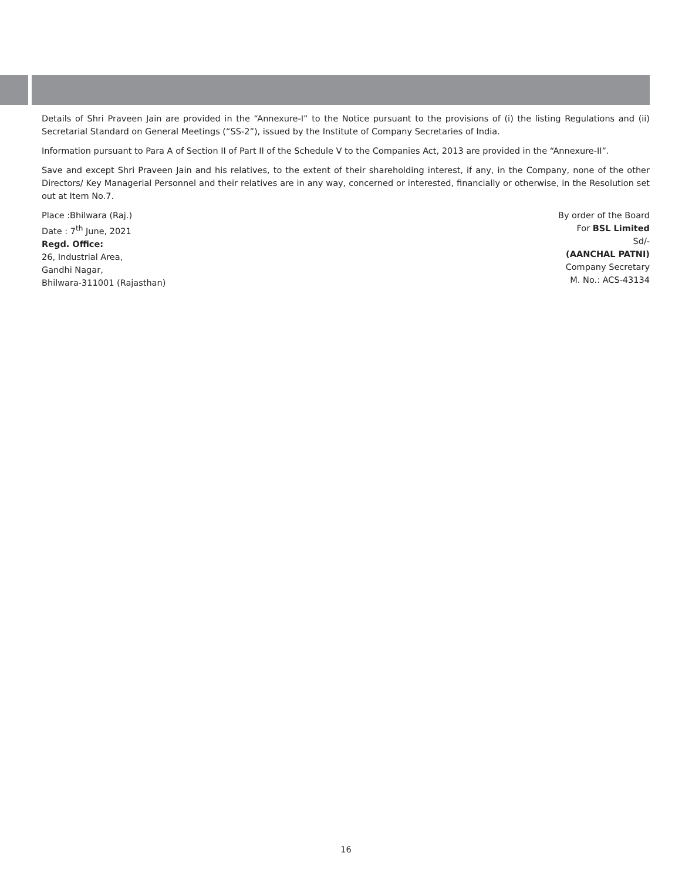Details of Shri Praveen Jain are provided in the “Annexure-I” to the Notice pursuant to the provisions of (i) the listing Regulations and (ii) Secretarial Standard on General Meetings (“SS-2”), issued by the Institute of Company Secretaries of India.
Information pursuant to Para A of Section II of Part II of the Schedule V to the Companies Act, 2013 are provided in the “Annexure-II”.
Save and except Shri Praveen Jain and his relatives, to the extent of their shareholding interest, if any, in the Company, none of the other Directors/ Key Managerial Personnel and their relatives are in any way, concerned or interested, financially or otherwise, in the Resolution set out at Item No.7.
Place :Bhilwara (Raj.)
Date : 7<sup>th</sup> June, 2021
Regd. Office:
26, Industrial Area,
Gandhi Nagar,
Bhilwara-311001 (Rajasthan)
By order of the Board
For BSL Limited
Sd/-
(AANCHAL PATNI)
Company Secretary
M. No.: ACS-43134
16